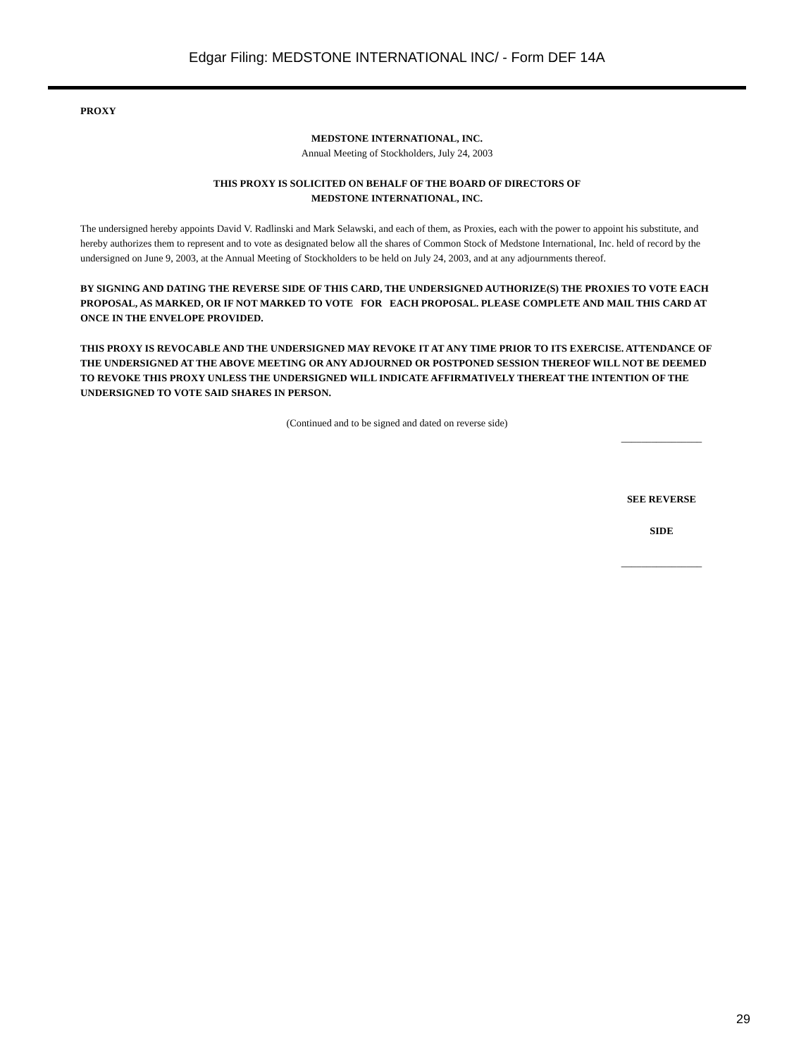Edgar Filing: MEDSTONE INTERNATIONAL INC/ - Form DEF 14A
PROXY
MEDSTONE INTERNATIONAL, INC.
Annual Meeting of Stockholders, July 24, 2003
THIS PROXY IS SOLICITED ON BEHALF OF THE BOARD OF DIRECTORS OF
MEDSTONE INTERNATIONAL, INC.
The undersigned hereby appoints David V. Radlinski and Mark Selawski, and each of them, as Proxies, each with the power to appoint his substitute, and hereby authorizes them to represent and to vote as designated below all the shares of Common Stock of Medstone International, Inc. held of record by the undersigned on June 9, 2003, at the Annual Meeting of Stockholders to be held on July 24, 2003, and at any adjournments thereof.
BY SIGNING AND DATING THE REVERSE SIDE OF THIS CARD, THE UNDERSIGNED AUTHORIZE(S) THE PROXIES TO VOTE EACH PROPOSAL, AS MARKED, OR IF NOT MARKED TO VOTE FOR EACH PROPOSAL. PLEASE COMPLETE AND MAIL THIS CARD AT ONCE IN THE ENVELOPE PROVIDED.
THIS PROXY IS REVOCABLE AND THE UNDERSIGNED MAY REVOKE IT AT ANY TIME PRIOR TO ITS EXERCISE. ATTENDANCE OF THE UNDERSIGNED AT THE ABOVE MEETING OR ANY ADJOURNED OR POSTPONED SESSION THEREOF WILL NOT BE DEEMED TO REVOKE THIS PROXY UNLESS THE UNDERSIGNED WILL INDICATE AFFIRMATIVELY THEREAT THE INTENTION OF THE UNDERSIGNED TO VOTE SAID SHARES IN PERSON.
(Continued and to be signed and dated on reverse side)
________________
SEE REVERSE
SIDE
________________
29